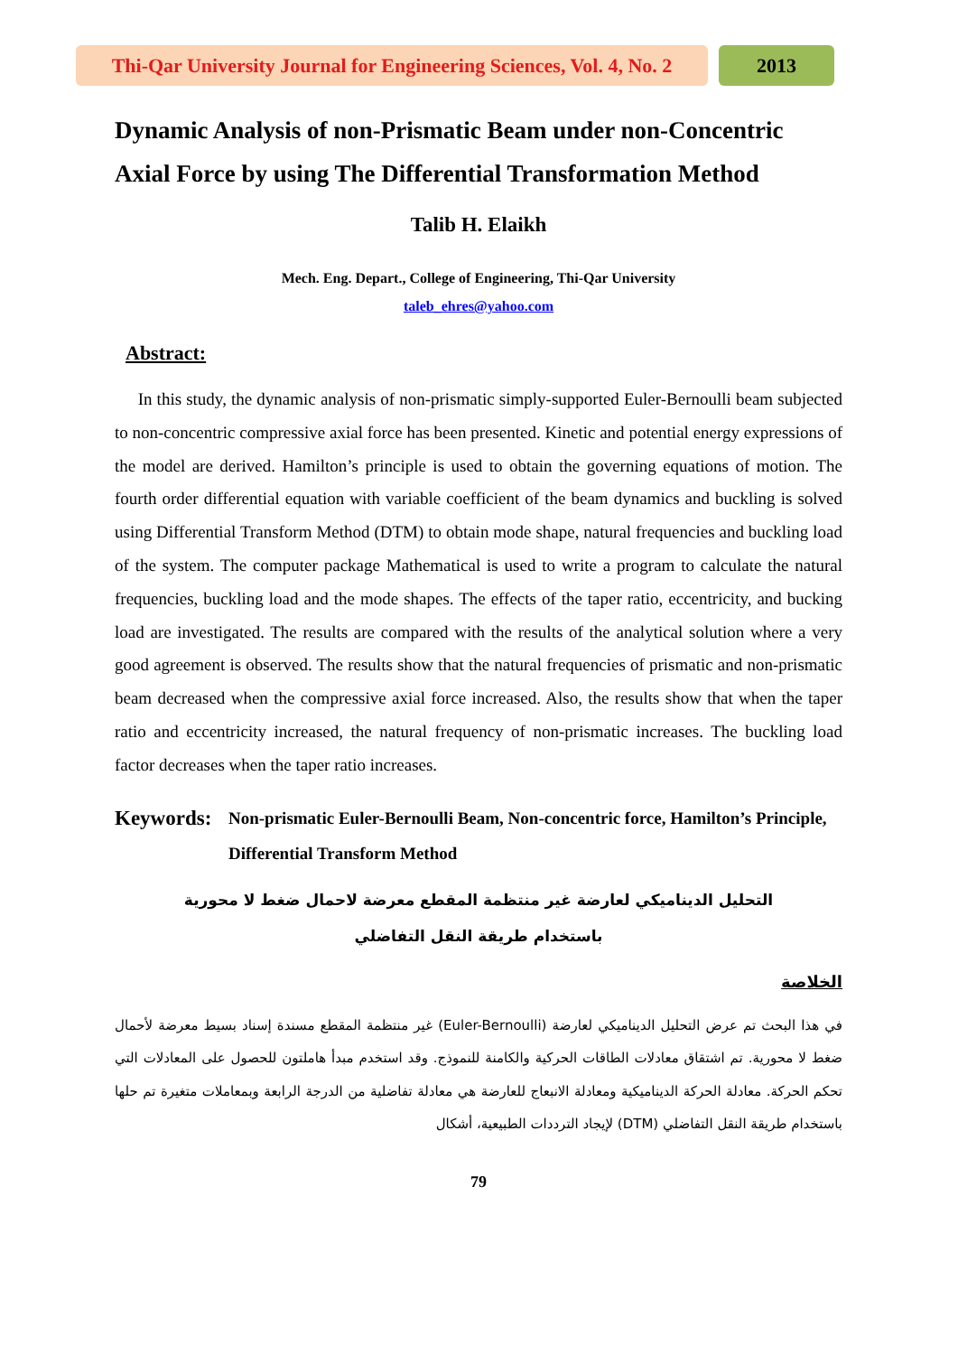Thi-Qar University Journal for Engineering Sciences, Vol. 4, No. 2
2013
Dynamic Analysis of non-Prismatic Beam under non-Concentric Axial Force by using The Differential Transformation Method
Talib H. Elaikh
Mech. Eng. Depart., College of Engineering, Thi-Qar University
taleb_ehres@yahoo.com
Abstract:
In this study, the dynamic analysis of non-prismatic simply-supported Euler-Bernoulli beam subjected to non-concentric compressive axial force has been presented. Kinetic and potential energy expressions of the model are derived. Hamilton’s principle is used to obtain the governing equations of motion. The fourth order differential equation with variable coefficient of the beam dynamics and buckling is solved using Differential Transform Method (DTM) to obtain mode shape, natural frequencies and buckling load of the system. The computer package Mathematical is used to write a program to calculate the natural frequencies, buckling load and the mode shapes. The effects of the taper ratio, eccentricity, and bucking load are investigated. The results are compared with the results of the analytical solution where a very good agreement is observed. The results show that the natural frequencies of prismatic and non-prismatic beam decreased when the compressive axial force increased. Also, the results show that when the taper ratio and eccentricity increased, the natural frequency of non-prismatic increases. The buckling load factor decreases when the taper ratio increases.
Keywords: Non-prismatic Euler-Bernoulli Beam, Non-concentric force, Hamilton’s Principle, Differential Transform Method
التحليل الديناميكي لعارضة غير منتظمة المقطع معرضة لاحمال ضغط لا محورية
باستخدام طريقة النقل التفاضلي
الخلاصة
في هذا البحث تم عرض التحليل الديناميكي لعارضة (Euler-Bernoulli) غير منتظمة المقطع مسندة إسناد بسيط معرضة لأحمال ضغط لا محورية. تم اشتقاق معادلات الطاقات الحركية والكامنة للنموذج. وقد استخدم مبدأ هاملتون للحصول على المعادلات التي تحكم الحركة. معادلة الحركة الديناميكية ومعادلة الانبعاج للعارضة هي معادلة تفاضلية من الدرجة الرابعة وبمعاملات متغيرة تم حلها باستخدام طريقة النقل التفاضلي (DTM) لإيجاد الترددات الطبيعية، أشكال
79